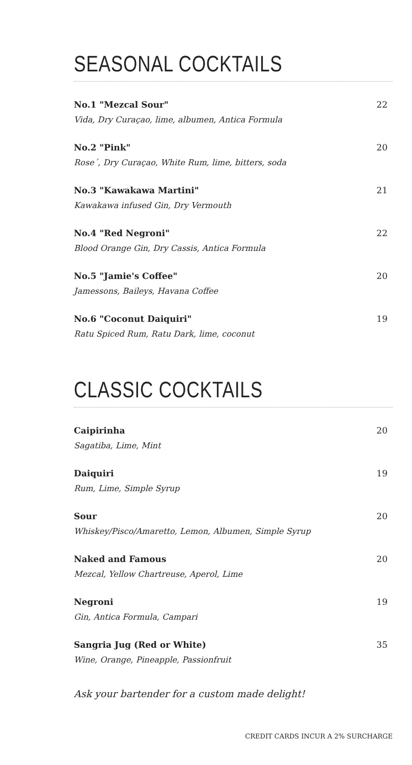SEASONAL COCKTAILS
No.1 "Mezcal Sour"
Vida, Dry Curaçao, lime, albumen, Antica Formula
22
No.2 "Pink"
Rose´, Dry Curaçao, White Rum, lime, bitters, soda
20
No.3 "Kawakawa Martini"
Kawakawa infused Gin, Dry Vermouth
21
No.4 "Red Negroni"
Blood Orange Gin, Dry Cassis, Antica Formula
22
No.5 "Jamie's Coffee"
Jamessons, Baileys, Havana Coffee
20
No.6 "Coconut Daiquiri"
Ratu Spiced Rum, Ratu Dark, lime, coconut
19
CLASSIC COCKTAILS
Caipirinha
Sagatiba, Lime, Mint
20
Daiquiri
Rum, Lime, Simple Syrup
19
Sour
Whiskey/Pisco/Amaretto, Lemon, Albumen, Simple Syrup
20
Naked and Famous
Mezcal, Yellow Chartreuse, Aperol, Lime
20
Negroni
Gin, Antica Formula, Campari
19
Sangria Jug (Red or White)
Wine, Orange, Pineapple, Passionfruit
35
Ask your bartender for a custom made delight!
CREDIT CARDS INCUR A 2% SURCHARGE